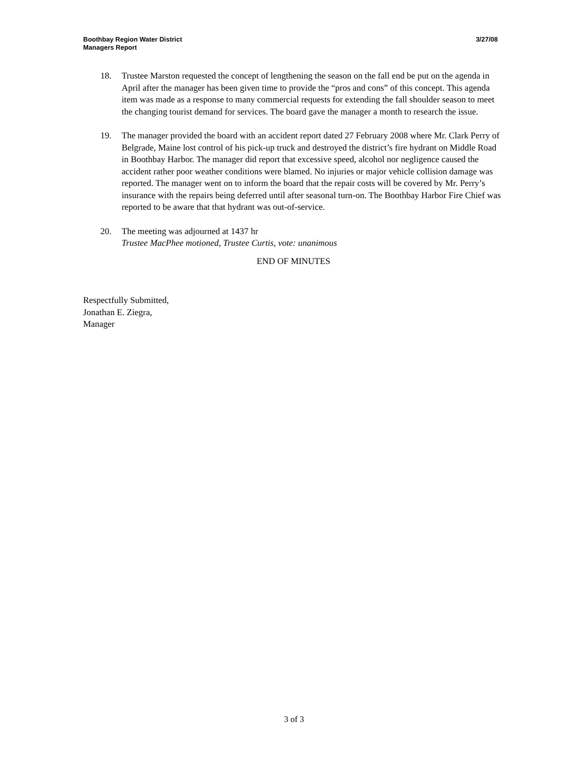Boothbay Region Water District
Managers Report
3/27/08
18. Trustee Marston requested the concept of lengthening the season on the fall end be put on the agenda in April after the manager has been given time to provide the “pros and cons” of this concept. This agenda item was made as a response to many commercial requests for extending the fall shoulder season to meet the changing tourist demand for services. The board gave the manager a month to research the issue.
19. The manager provided the board with an accident report dated 27 February 2008 where Mr. Clark Perry of Belgrade, Maine lost control of his pick-up truck and destroyed the district’s fire hydrant on Middle Road in Boothbay Harbor. The manager did report that excessive speed, alcohol nor negligence caused the accident rather poor weather conditions were blamed. No injuries or major vehicle collision damage was reported. The manager went on to inform the board that the repair costs will be covered by Mr. Perry’s insurance with the repairs being deferred until after seasonal turn-on. The Boothbay Harbor Fire Chief was reported to be aware that that hydrant was out-of-service.
20. The meeting was adjourned at 1437 hr
Trustee MacPhee motioned, Trustee Curtis, vote: unanimous
END OF MINUTES
Respectfully Submitted,
Jonathan E. Ziegra,
Manager
3 of 3